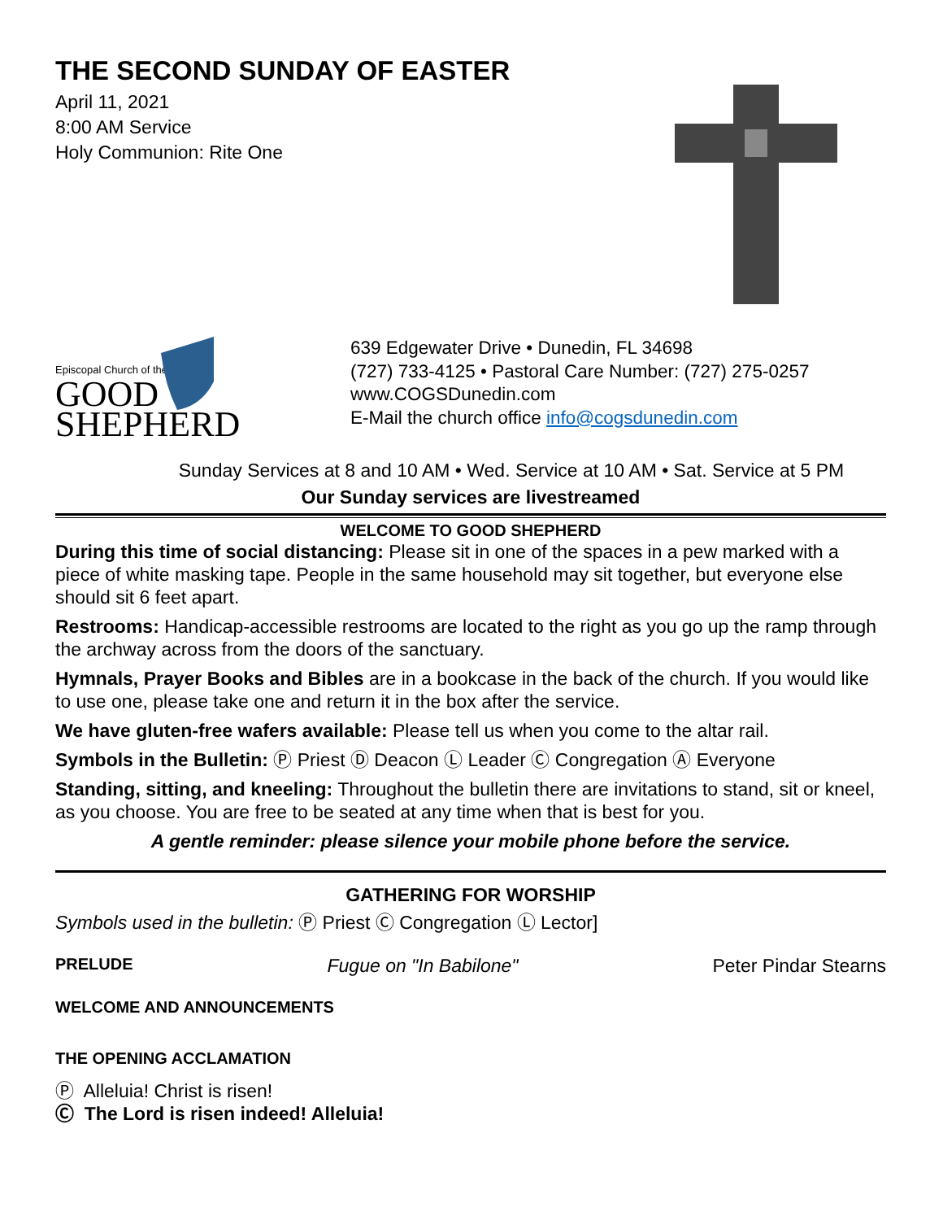THE SECOND SUNDAY OF EASTER
April 11, 2021
8:00 AM Service
Holy Communion: Rite One
Episcopal Church of the
GOOD
SHEPHERD
639 Edgewater Drive • Dunedin, FL 34698
(727) 733-4125 • Pastoral Care Number: (727) 275-0257
www.COGSDunedin.com
E-Mail the church office info@cogsdunedin.com
Sunday Services at 8 and 10 AM • Wed. Service at 10 AM • Sat. Service at 5 PM
Our Sunday services are livestreamed
WELCOME TO GOOD SHEPHERD
During this time of social distancing: Please sit in one of the spaces in a pew marked with a piece of white masking tape. People in the same household may sit together, but everyone else should sit 6 feet apart.
Restrooms: Handicap-accessible restrooms are located to the right as you go up the ramp through the archway across from the doors of the sanctuary.
Hymnals, Prayer Books and Bibles are in a bookcase in the back of the church. If you would like to use one, please take one and return it in the box after the service.
We have gluten-free wafers available: Please tell us when you come to the altar rail.
Symbols in the Bulletin: Ⓟ Priest Ⓓ Deacon Ⓛ Leader Ⓒ Congregation Ⓐ Everyone
Standing, sitting, and kneeling: Throughout the bulletin there are invitations to stand, sit or kneel, as you choose. You are free to be seated at any time when that is best for you.
A gentle reminder: please silence your mobile phone before the service.
GATHERING FOR WORSHIP
Symbols used in the bulletin: Ⓟ Priest Ⓒ Congregation Ⓛ Lector]
PRELUDE Fugue on "In Babilone" Peter Pindar Stearns
WELCOME AND ANNOUNCEMENTS
THE OPENING ACCLAMATION
Ⓟ Alleluia! Christ is risen!
Ⓒ The Lord is risen indeed! Alleluia!